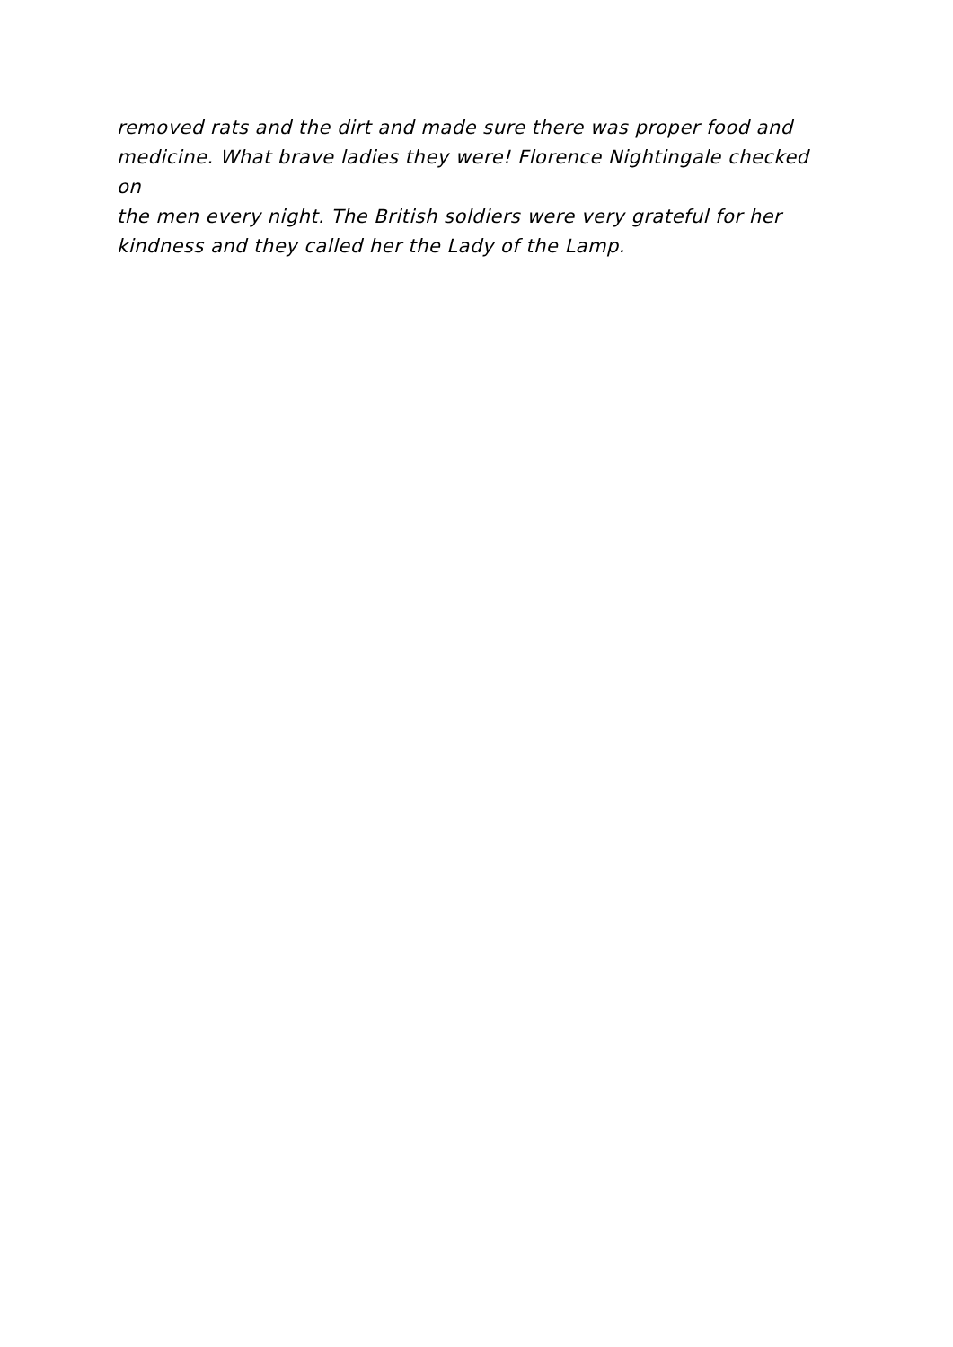removed rats and the dirt and made sure there was proper food and
medicine. What brave ladies they were! Florence Nightingale checked on
the men every night. The British soldiers were very grateful for her
kindness and they called her the Lady of the Lamp.